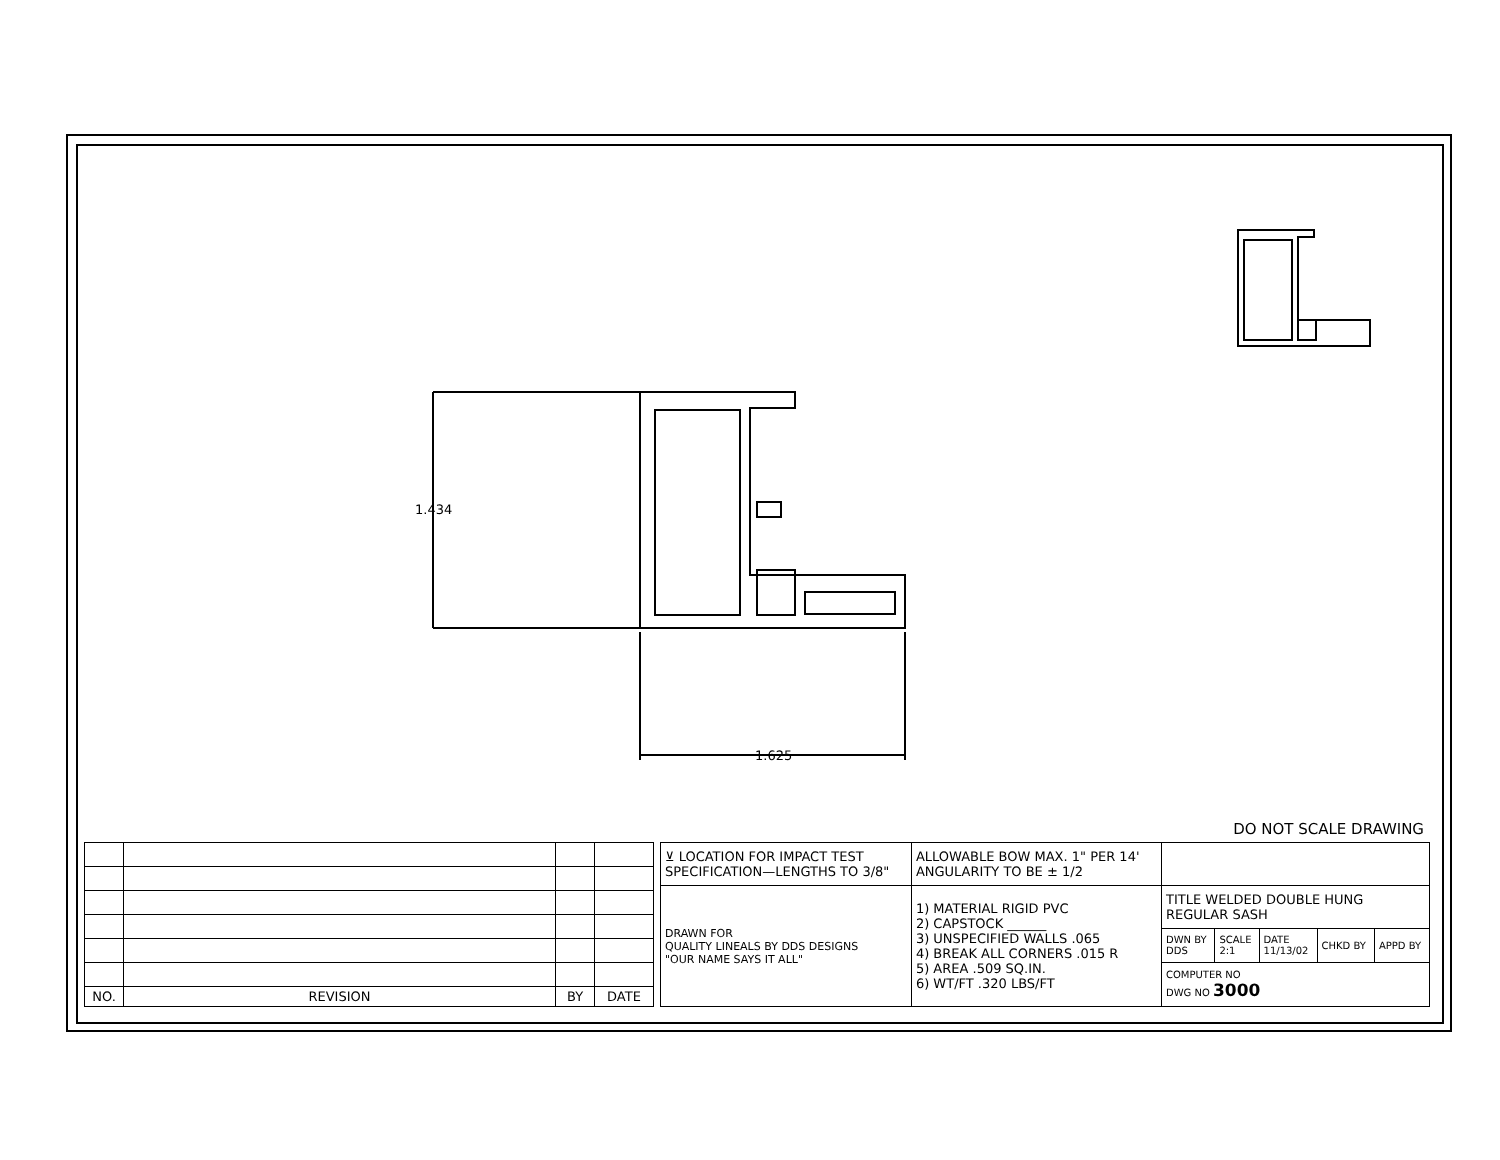1.434
1.625
DO NOT SCALE DRAWING
| NO. | REVISION | BY | DATE |
| --- | --- | --- | --- |
| ⊻ LOCATION FOR IMPACT TEST SPECIFICATION—LENGTHS TO 3/8" | | ALLOWABLE BOW MAX. 1" PER 14' ANGULARITY TO BE ± 1/2 | | | | | |
| DRAWN FOR QUALITY LINEALS BY DDS DESIGNS "OUR NAME SAYS IT ALL" | 1) MATERIAL RIGID PVC 2) CAPSTOCK ______ 3) UNSPECIFIED WALLS .065 4) BREAK ALL CORNERS .015 R 5) AREA .509 SQ.IN. 6) WT/FT .320 LBS/FT | | TITLE WELDED DOUBLE HUNG REGULAR SASH | | | | |
| | | | DWN BY DDS | SCALE 2:1 | DATE 11/13/02 | CHKD BY | APPD BY |
| | | | COMPUTER NO DWG NO 3000 | | | | |